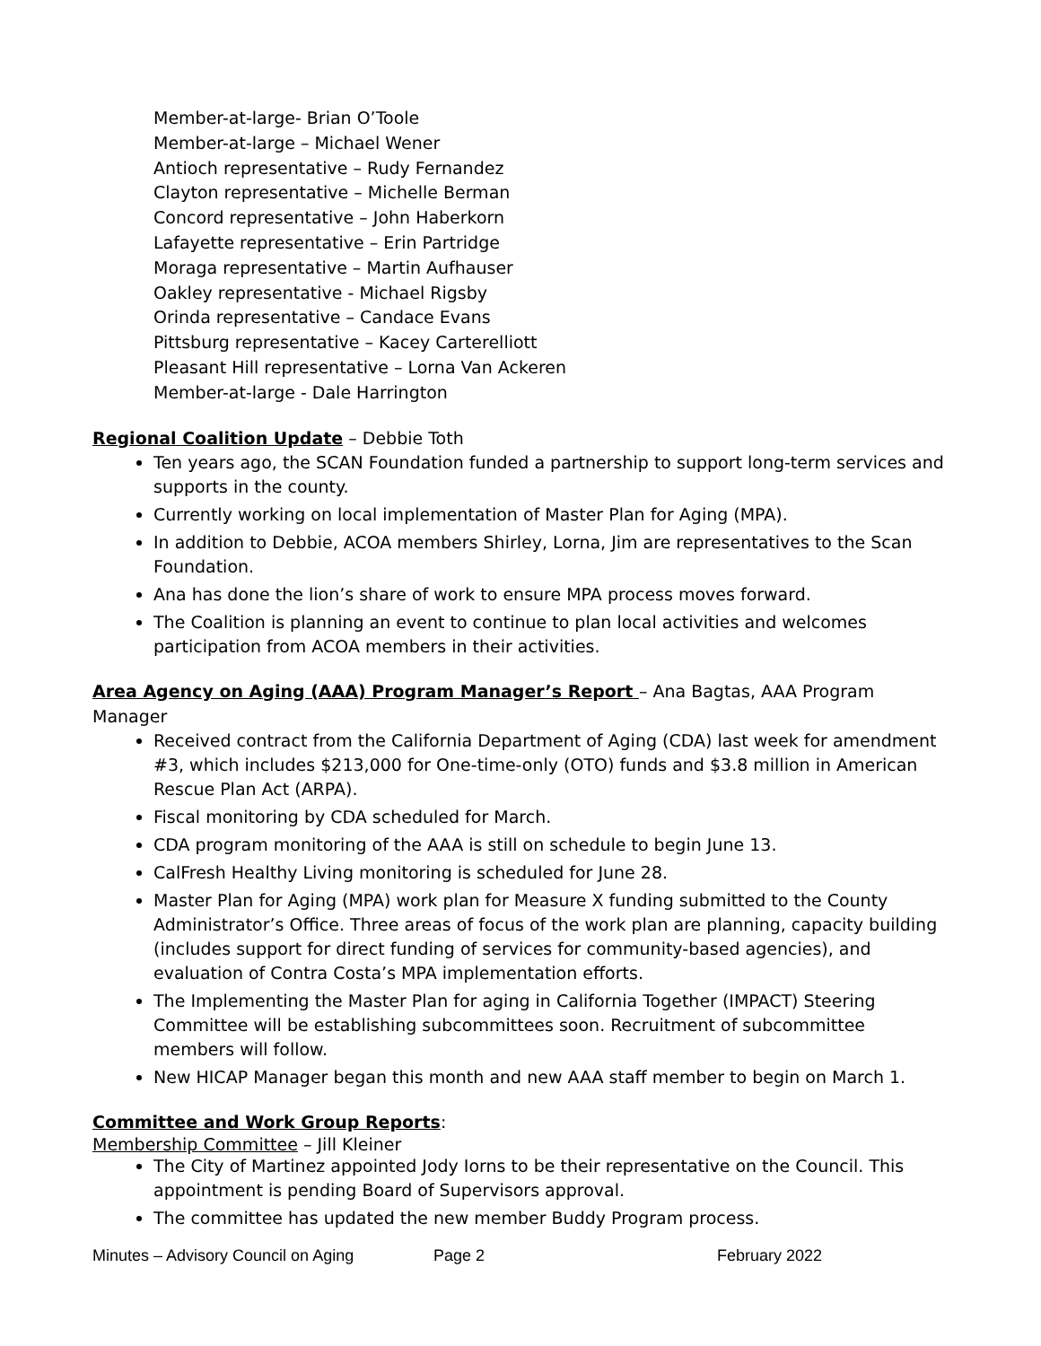Member-at-large- Brian O’Toole
Member-at-large – Michael Wener
Antioch representative – Rudy Fernandez
Clayton representative – Michelle Berman
Concord representative – John Haberkorn
Lafayette representative – Erin Partridge
Moraga representative – Martin Aufhauser
Oakley representative - Michael Rigsby
Orinda representative – Candace Evans
Pittsburg representative – Kacey Carterelliott
Pleasant Hill representative – Lorna Van Ackeren
Member-at-large - Dale Harrington
Regional Coalition Update – Debbie Toth
Ten years ago, the SCAN Foundation funded a partnership to support long-term services and supports in the county.
Currently working on local implementation of Master Plan for Aging (MPA).
In addition to Debbie, ACOA members Shirley, Lorna, Jim are representatives to the Scan Foundation.
Ana has done the lion’s share of work to ensure MPA process moves forward.
The Coalition is planning an event to continue to plan local activities and welcomes participation from ACOA members in their activities.
Area Agency on Aging (AAA) Program Manager’s Report – Ana Bagtas, AAA Program Manager
Received contract from the California Department of Aging (CDA) last week for amendment #3, which includes $213,000 for One-time-only (OTO) funds and $3.8 million in American Rescue Plan Act (ARPA).
Fiscal monitoring by CDA scheduled for March.
CDA program monitoring of the AAA is still on schedule to begin June 13.
CalFresh Healthy Living monitoring is scheduled for June 28.
Master Plan for Aging (MPA) work plan for Measure X funding submitted to the County Administrator’s Office. Three areas of focus of the work plan are planning, capacity building (includes support for direct funding of services for community-based agencies), and evaluation of Contra Costa’s MPA implementation efforts.
The Implementing the Master Plan for aging in California Together (IMPACT) Steering Committee will be establishing subcommittees soon. Recruitment of subcommittee members will follow.
New HICAP Manager began this month and new AAA staff member to begin on March 1.
Committee and Work Group Reports:
Membership Committee – Jill Kleiner
The City of Martinez appointed Jody Iorns to be their representative on the Council. This appointment is pending Board of Supervisors approval.
The committee has updated the new member Buddy Program process.
Minutes – Advisory Council on Aging Page 2 February 2022